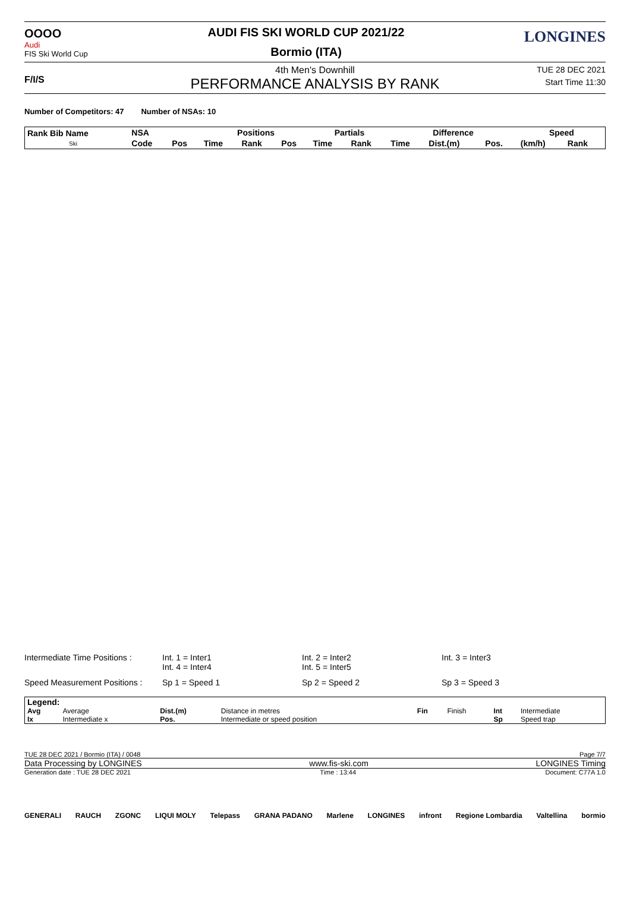OOOO
Audi
FIS Ski World Cup
AUDI FIS SKI WORLD CUP 2021/22
Bormio (ITA)
LONGINES
F/I/S
4th Men's Downhill
PERFORMANCE ANALYSIS BY RANK
TUE 28 DEC 2021
Start Time 11:30
Number of Competitors: 47 Number of NSAs: 10
| Rank Bib Name Ski | NSA | | Positions | | | Partials | | Difference | | | Speed | |
| --- | --- | --- | --- | --- | --- | --- | --- | --- | --- | --- | --- | --- |
| | Code | Pos | Time | Rank | Pos | Time | Rank | Time | Dist.(m) | Pos. | (km/h) | Rank |
| Intermediate Time Positions : | Int. 1 = Inter1 Int. 4 = Inter4 | Int. 2 = Inter2 Int. 5 = Inter5 | Int. 3 = Inter3 |
| Speed Measurement Positions : | Sp 1 = Speed 1 | Sp 2 = Speed 2 | Sp 3 = Speed 3 |
| Legend: | | | | | | | |
| Avg Ix | Average Intermediate x | Dist.(m) Pos. | Distance in metres Intermediate or speed position | Fin | Finish | Int Sp | Intermediate Speed trap |
TUE 28 DEC 2021 / Bormio (ITA) / 0048 Page 7/7
Data Processing by LONGINES www.fis-ski.com LONGINES Timing
Generation date : TUE 28 DEC 2021 Time : 13:44 Document: C77A 1.0
GENERALI RAUCH ZGONC LIQUI MOLY Telepass GRANA PADANO Marlene LONGINES infront Regione Lombardia Valtellina bormio